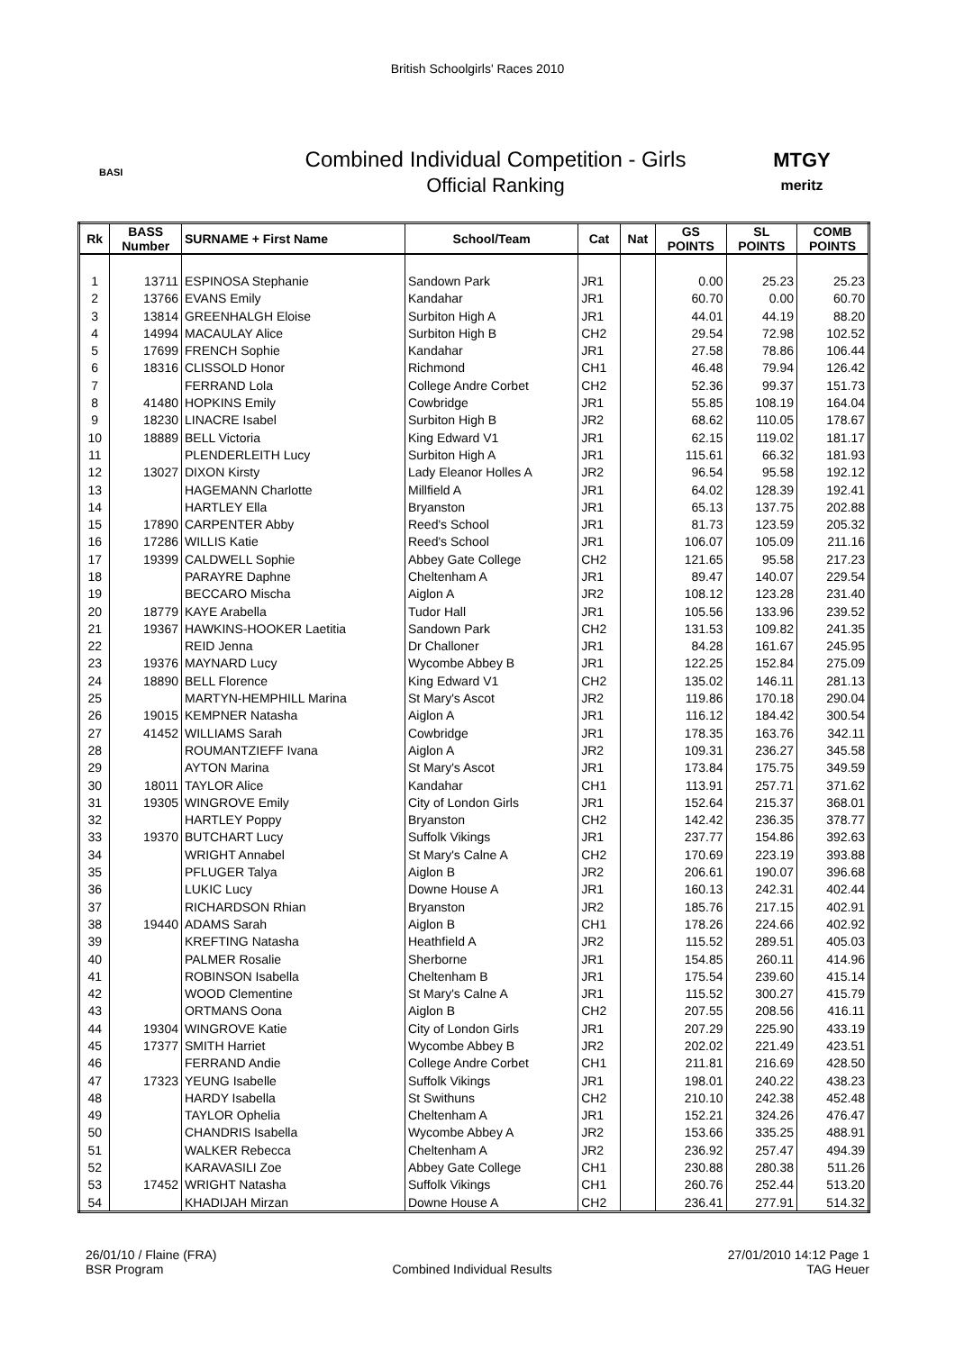British Schoolgirls' Races 2010
BASI
Combined Individual Competition - Girls
Official Ranking
MTGY
meritz
| Rk | BASS Number | SURNAME + First Name | School/Team | Cat | Nat | GS POINTS | SL POINTS | COMB POINTS |
| --- | --- | --- | --- | --- | --- | --- | --- | --- |
| 1 | 13711 | ESPINOSA Stephanie | Sandown Park | JR1 | | 0.00 | 25.23 | 25.23 |
| 2 | 13766 | EVANS Emily | Kandahar | JR1 | | 60.70 | 0.00 | 60.70 |
| 3 | 13814 | GREENHALGH Eloise | Surbiton High A | JR1 | | 44.01 | 44.19 | 88.20 |
| 4 | 14994 | MACAULAY Alice | Surbiton High B | CH2 | | 29.54 | 72.98 | 102.52 |
| 5 | 17699 | FRENCH Sophie | Kandahar | JR1 | | 27.58 | 78.86 | 106.44 |
| 6 | 18316 | CLISSOLD Honor | Richmond | CH1 | | 46.48 | 79.94 | 126.42 |
| 7 | | FERRAND Lola | College Andre Corbet | CH2 | | 52.36 | 99.37 | 151.73 |
| 8 | 41480 | HOPKINS Emily | Cowbridge | JR1 | | 55.85 | 108.19 | 164.04 |
| 9 | 18230 | LINACRE Isabel | Surbiton High B | JR2 | | 68.62 | 110.05 | 178.67 |
| 10 | 18889 | BELL Victoria | King Edward V1 | JR1 | | 62.15 | 119.02 | 181.17 |
| 11 | | PLENDERLEITH Lucy | Surbiton High A | JR1 | | 115.61 | 66.32 | 181.93 |
| 12 | 13027 | DIXON Kirsty | Lady Eleanor Holles A | JR2 | | 96.54 | 95.58 | 192.12 |
| 13 | | HAGEMANN Charlotte | Millfield A | JR1 | | 64.02 | 128.39 | 192.41 |
| 14 | | HARTLEY Ella | Bryanston | JR1 | | 65.13 | 137.75 | 202.88 |
| 15 | 17890 | CARPENTER Abby | Reed's School | JR1 | | 81.73 | 123.59 | 205.32 |
| 16 | 17286 | WILLIS Katie | Reed's School | JR1 | | 106.07 | 105.09 | 211.16 |
| 17 | 19399 | CALDWELL Sophie | Abbey Gate College | CH2 | | 121.65 | 95.58 | 217.23 |
| 18 | | PARAYRE Daphne | Cheltenham A | JR1 | | 89.47 | 140.07 | 229.54 |
| 19 | | BECCARO Mischa | Aiglon A | JR2 | | 108.12 | 123.28 | 231.40 |
| 20 | 18779 | KAYE Arabella | Tudor Hall | JR1 | | 105.56 | 133.96 | 239.52 |
| 21 | 19367 | HAWKINS-HOOKER Laetitia | Sandown Park | CH2 | | 131.53 | 109.82 | 241.35 |
| 22 | | REID Jenna | Dr Challoner | JR1 | | 84.28 | 161.67 | 245.95 |
| 23 | 19376 | MAYNARD Lucy | Wycombe Abbey B | JR1 | | 122.25 | 152.84 | 275.09 |
| 24 | 18890 | BELL Florence | King Edward V1 | CH2 | | 135.02 | 146.11 | 281.13 |
| 25 | | MARTYN-HEMPHILL Marina | St Mary's Ascot | JR2 | | 119.86 | 170.18 | 290.04 |
| 26 | 19015 | KEMPNER Natasha | Aiglon A | JR1 | | 116.12 | 184.42 | 300.54 |
| 27 | 41452 | WILLIAMS Sarah | Cowbridge | JR1 | | 178.35 | 163.76 | 342.11 |
| 28 | | ROUMANTZIEFF Ivana | Aiglon A | JR2 | | 109.31 | 236.27 | 345.58 |
| 29 | | AYTON Marina | St Mary's Ascot | JR1 | | 173.84 | 175.75 | 349.59 |
| 30 | 18011 | TAYLOR Alice | Kandahar | CH1 | | 113.91 | 257.71 | 371.62 |
| 31 | 19305 | WINGROVE Emily | City of London Girls | JR1 | | 152.64 | 215.37 | 368.01 |
| 32 | | HARTLEY Poppy | Bryanston | CH2 | | 142.42 | 236.35 | 378.77 |
| 33 | 19370 | BUTCHART Lucy | Suffolk Vikings | JR1 | | 237.77 | 154.86 | 392.63 |
| 34 | | WRIGHT Annabel | St Mary's Calne A | CH2 | | 170.69 | 223.19 | 393.88 |
| 35 | | PFLUGER Talya | Aiglon B | JR2 | | 206.61 | 190.07 | 396.68 |
| 36 | | LUKIC Lucy | Downe House A | JR1 | | 160.13 | 242.31 | 402.44 |
| 37 | | RICHARDSON Rhian | Bryanston | JR2 | | 185.76 | 217.15 | 402.91 |
| 38 | 19440 | ADAMS Sarah | Aiglon B | CH1 | | 178.26 | 224.66 | 402.92 |
| 39 | | KREFTING Natasha | Heathfield A | JR2 | | 115.52 | 289.51 | 405.03 |
| 40 | | PALMER Rosalie | Sherborne | JR1 | | 154.85 | 260.11 | 414.96 |
| 41 | | ROBINSON Isabella | Cheltenham B | JR1 | | 175.54 | 239.60 | 415.14 |
| 42 | | WOOD Clementine | St Mary's Calne A | JR1 | | 115.52 | 300.27 | 415.79 |
| 43 | | ORTMANS Oona | Aiglon B | CH2 | | 207.55 | 208.56 | 416.11 |
| 44 | 19304 | WINGROVE Katie | City of London Girls | JR1 | | 207.29 | 225.90 | 433.19 |
| 45 | 17377 | SMITH Harriet | Wycombe Abbey B | JR2 | | 202.02 | 221.49 | 423.51 |
| 46 | | FERRAND Andie | College Andre Corbet | CH1 | | 211.81 | 216.69 | 428.50 |
| 47 | 17323 | YEUNG Isabelle | Suffolk Vikings | JR1 | | 198.01 | 240.22 | 438.23 |
| 48 | | HARDY Isabella | St Swithuns | CH2 | | 210.10 | 242.38 | 452.48 |
| 49 | | TAYLOR Ophelia | Cheltenham A | JR1 | | 152.21 | 324.26 | 476.47 |
| 50 | | CHANDRIS Isabella | Wycombe Abbey A | JR2 | | 153.66 | 335.25 | 488.91 |
| 51 | | WALKER Rebecca | Cheltenham A | JR2 | | 236.92 | 257.47 | 494.39 |
| 52 | | KARAVASILI Zoe | Abbey Gate College | CH1 | | 230.88 | 280.38 | 511.26 |
| 53 | 17452 | WRIGHT Natasha | Suffolk Vikings | CH1 | | 260.76 | 252.44 | 513.20 |
| 54 | | KHADIJAH Mirzan | Downe House A | CH2 | | 236.41 | 277.91 | 514.32 |
26/01/10 / Flaine (FRA)
BSR Program
Combined Individual Results 27/01/2010 14:12 Page 1
TAG Heuer